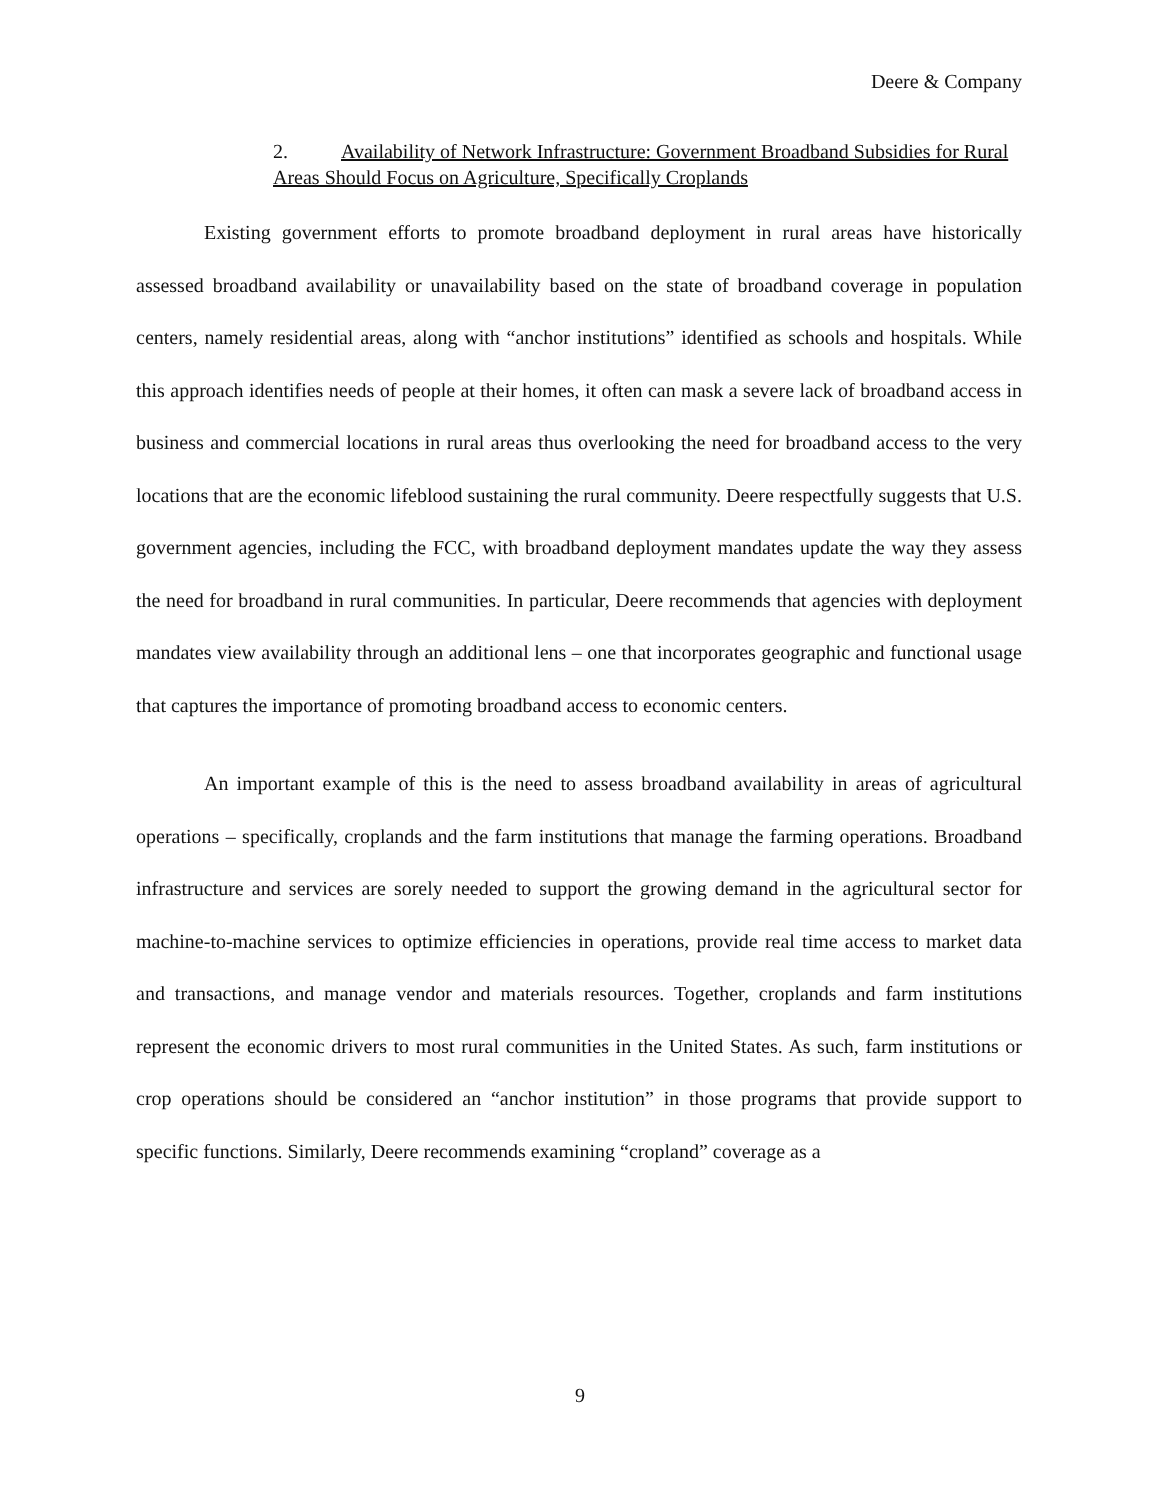Deere & Company
2. Availability of Network Infrastructure: Government Broadband Subsidies for Rural Areas Should Focus on Agriculture, Specifically Croplands
Existing government efforts to promote broadband deployment in rural areas have historically assessed broadband availability or unavailability based on the state of broadband coverage in population centers, namely residential areas, along with “anchor institutions” identified as schools and hospitals. While this approach identifies needs of people at their homes, it often can mask a severe lack of broadband access in business and commercial locations in rural areas thus overlooking the need for broadband access to the very locations that are the economic lifeblood sustaining the rural community. Deere respectfully suggests that U.S. government agencies, including the FCC, with broadband deployment mandates update the way they assess the need for broadband in rural communities. In particular, Deere recommends that agencies with deployment mandates view availability through an additional lens – one that incorporates geographic and functional usage that captures the importance of promoting broadband access to economic centers.
An important example of this is the need to assess broadband availability in areas of agricultural operations – specifically, croplands and the farm institutions that manage the farming operations. Broadband infrastructure and services are sorely needed to support the growing demand in the agricultural sector for machine-to-machine services to optimize efficiencies in operations, provide real time access to market data and transactions, and manage vendor and materials resources. Together, croplands and farm institutions represent the economic drivers to most rural communities in the United States. As such, farm institutions or crop operations should be considered an “anchor institution” in those programs that provide support to specific functions. Similarly, Deere recommends examining “cropland” coverage as a
9